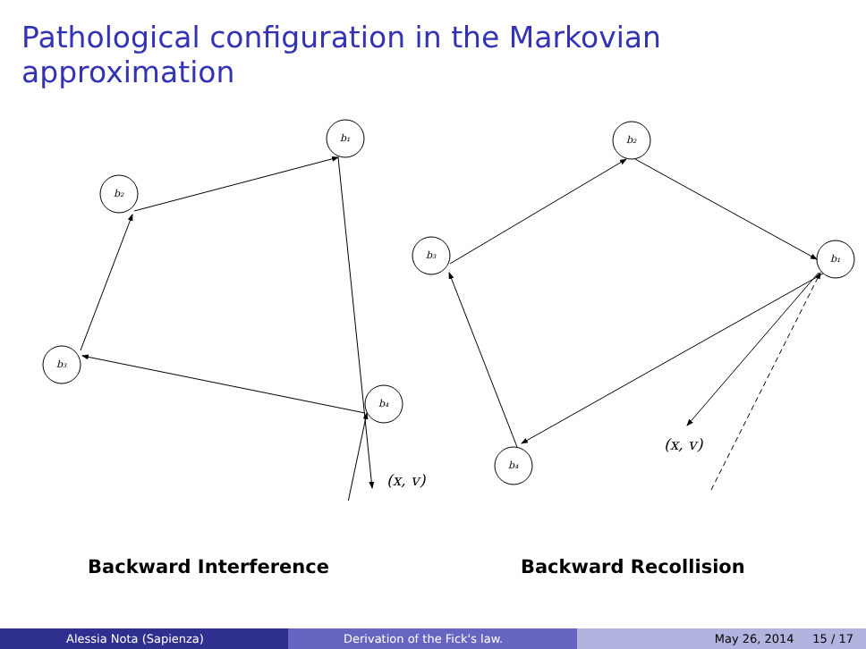Pathological configuration in the Markovian approximation
b₁
b₂
b₃
b₄
b₂
b₃
b₁
b₄
(x, v)
(x, v)
Backward Interference Backward Recollision
Alessia Nota (Sapienza) Derivation of the Fick's law. May 26, 2014 15 / 17